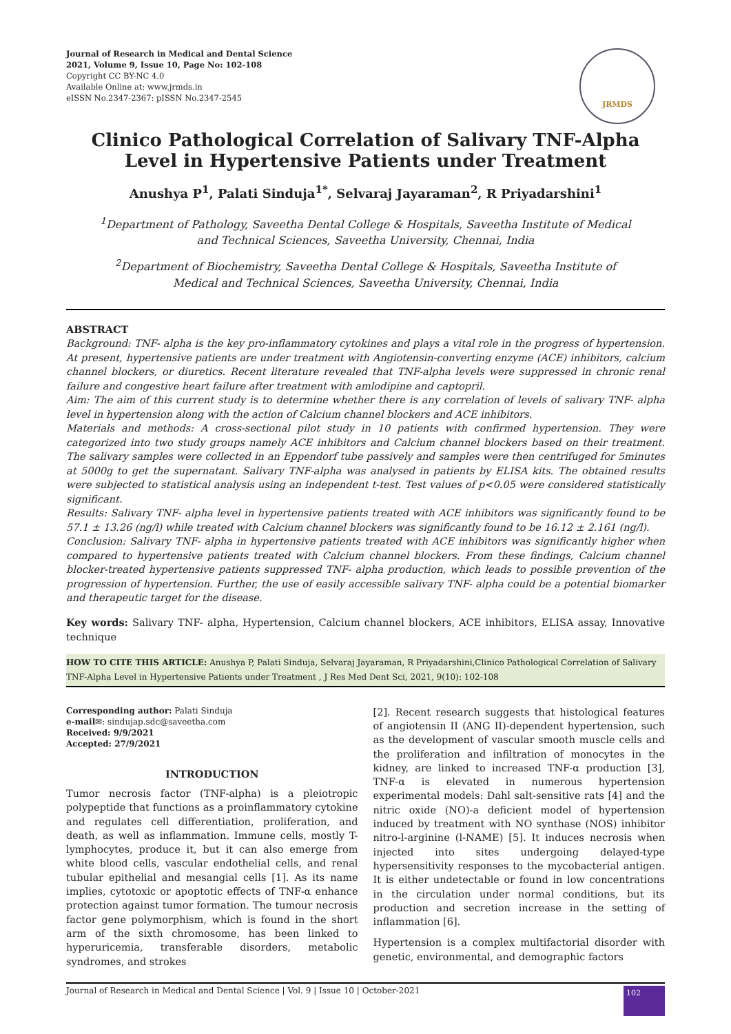Journal of Research in Medical and Dental Science
2021, Volume 9, Issue 10, Page No: 102-108
Copyright CC BY-NC 4.0
Available Online at: www.jrmds.in
eISSN No.2347-2367: pISSN No.2347-2545
JRMDS
Clinico Pathological Correlation of Salivary TNF-Alpha Level in Hypertensive Patients under Treatment
Anushya P<sup>1</sup>, Palati Sinduja<sup>1*</sup>, Selvaraj Jayaraman<sup>2</sup>, R Priyadarshini<sup>1</sup>
<sup>1</sup> Department of Pathology, Saveetha Dental College & Hospitals, Saveetha Institute of Medical and Technical Sciences, Saveetha University, Chennai, India
<sup>2</sup> Department of Biochemistry, Saveetha Dental College & Hospitals, Saveetha Institute of Medical and Technical Sciences, Saveetha University, Chennai, India
ABSTRACT
Background: TNF- alpha is the key pro-inflammatory cytokines and plays a vital role in the progress of hypertension. At present, hypertensive patients are under treatment with Angiotensin-converting enzyme (ACE) inhibitors, calcium channel blockers, or diuretics. Recent literature revealed that TNF-alpha levels were suppressed in chronic renal failure and congestive heart failure after treatment with amlodipine and captopril.
Aim: The aim of this current study is to determine whether there is any correlation of levels of salivary TNF- alpha level in hypertension along with the action of Calcium channel blockers and ACE inhibitors.
Materials and methods: A cross-sectional pilot study in 10 patients with confirmed hypertension. They were categorized into two study groups namely ACE inhibitors and Calcium channel blockers based on their treatment. The salivary samples were collected in an Eppendorf tube passively and samples were then centrifuged for 5minutes at 5000g to get the supernatant. Salivary TNF-alpha was analysed in patients by ELISA kits. The obtained results were subjected to statistical analysis using an independent t-test. Test values of p<0.05 were considered statistically significant.
Results: Salivary TNF- alpha level in hypertensive patients treated with ACE inhibitors was significantly found to be 57.1 ± 13.26 (ng/l) while treated with Calcium channel blockers was significantly found to be 16.12 ± 2.161 (ng/l).
Conclusion: Salivary TNF- alpha in hypertensive patients treated with ACE inhibitors was significantly higher when compared to hypertensive patients treated with Calcium channel blockers. From these findings, Calcium channel blocker-treated hypertensive patients suppressed TNF- alpha production, which leads to possible prevention of the progression of hypertension. Further, the use of easily accessible salivary TNF- alpha could be a potential biomarker and therapeutic target for the disease.
Key words: Salivary TNF- alpha, Hypertension, Calcium channel blockers, ACE inhibitors, ELISA assay, Innovative technique
HOW TO CITE THIS ARTICLE: Anushya P, Palati Sinduja, Selvaraj Jayaraman, R Priyadarshini,Clinico Pathological Correlation of Salivary TNF-Alpha Level in Hypertensive Patients under Treatment , J Res Med Dent Sci, 2021, 9(10): 102-108
Corresponding author: Palati Sinduja
e-mail✉: sindujap.sdc@saveetha.com
Received: 9/9/2021
Accepted: 27/9/2021
INTRODUCTION
Tumor necrosis factor (TNF-alpha) is a pleiotropic polypeptide that functions as a proinflammatory cytokine and regulates cell differentiation, proliferation, and death, as well as inflammation. Immune cells, mostly T-lymphocytes, produce it, but it can also emerge from white blood cells, vascular endothelial cells, and renal tubular epithelial and mesangial cells [1]. As its name implies, cytotoxic or apoptotic effects of TNF-α enhance protection against tumor formation. The tumour necrosis factor gene polymorphism, which is found in the short arm of the sixth chromosome, has been linked to hyperuricemia, transferable disorders, metabolic syndromes, and strokes
[2]. Recent research suggests that histological features of angiotensin II (ANG II)-dependent hypertension, such as the development of vascular smooth muscle cells and the proliferation and infiltration of monocytes in the kidney, are linked to increased TNF-α production [3], TNF-α is elevated in numerous hypertension experimental models: Dahl salt-sensitive rats [4] and the nitric oxide (NO)-a deficient model of hypertension induced by treatment with NO synthase (NOS) inhibitor nitro-l-arginine (l-NAME) [5]. It induces necrosis when injected into sites undergoing delayed-type hypersensitivity responses to the mycobacterial antigen. It is either undetectable or found in low concentrations in the circulation under normal conditions, but its production and secretion increase in the setting of inflammation [6].
Hypertension is a complex multifactorial disorder with genetic, environmental, and demographic factors
Journal of Research in Medical and Dental Science | Vol. 9 | Issue 10 | October-2021 102